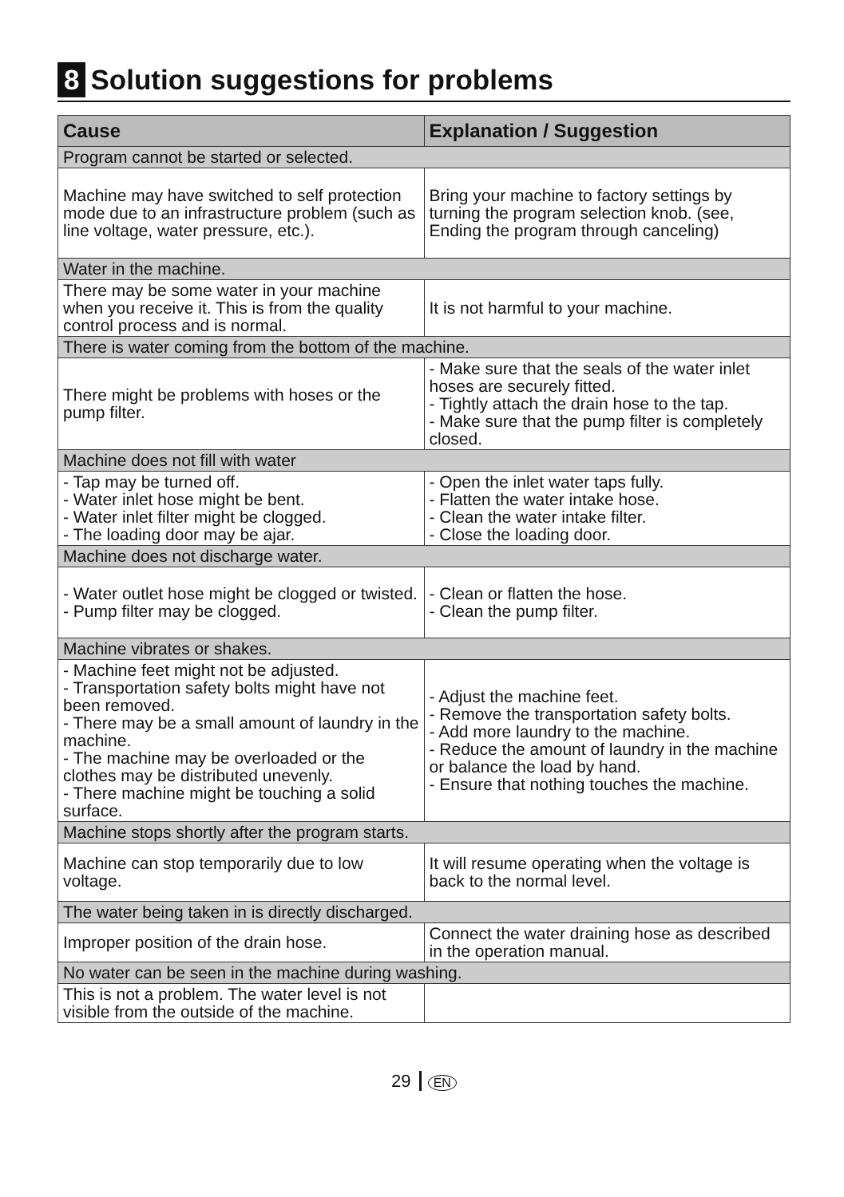8 Solution suggestions for problems
| Cause | Explanation / Suggestion |
| --- | --- |
| Program cannot be started or selected. | |
| Machine may have switched to self protection mode due to an infrastructure problem (such as line voltage, water pressure, etc.). | Bring your machine to factory settings by turning the program selection knob. (see, Ending the program through canceling) |
| Water in the machine. | |
| There may be some water in your machine when you receive it. This is from the quality control process and is normal. | It is not harmful to your machine. |
| There is water coming from the bottom of the machine. | |
| There might be problems with hoses or the pump filter. | - Make sure that the seals of the water inlet hoses are securely fitted. - Tightly attach the drain hose to the tap. - Make sure that the pump filter is completely closed. |
| Machine does not fill with water | |
| - Tap may be turned off. - Water inlet hose might be bent. - Water inlet filter might be clogged. - The loading door may be ajar. | - Open the inlet water taps fully. - Flatten the water intake hose. - Clean the water intake filter. - Close the loading door. |
| Machine does not discharge water. | |
| - Water outlet hose might be clogged or twisted. - Pump filter may be clogged. | - Clean or flatten the hose. - Clean the pump filter. |
| Machine vibrates or shakes. | |
| - Machine feet might not be adjusted. - Transportation safety bolts might have not been removed. - There may be a small amount of laundry in the machine. - The machine may be overloaded or the clothes may be distributed unevenly. - There machine might be touching a solid surface. | - Adjust the machine feet. - Remove the transportation safety bolts. - Add more laundry to the machine. - Reduce the amount of laundry in the machine or balance the load by hand. - Ensure that nothing touches the machine. |
| Machine stops shortly after the program starts. | |
| Machine can stop temporarily due to low voltage. | It will resume operating when the voltage is back to the normal level. |
| The water being taken in is directly discharged. | |
| Improper position of the drain hose. | Connect the water draining hose as described in the operation manual. |
| No water can be seen in the machine during washing. | |
| This is not a problem. The water level is not visible from the outside of the machine. | |
29 EN